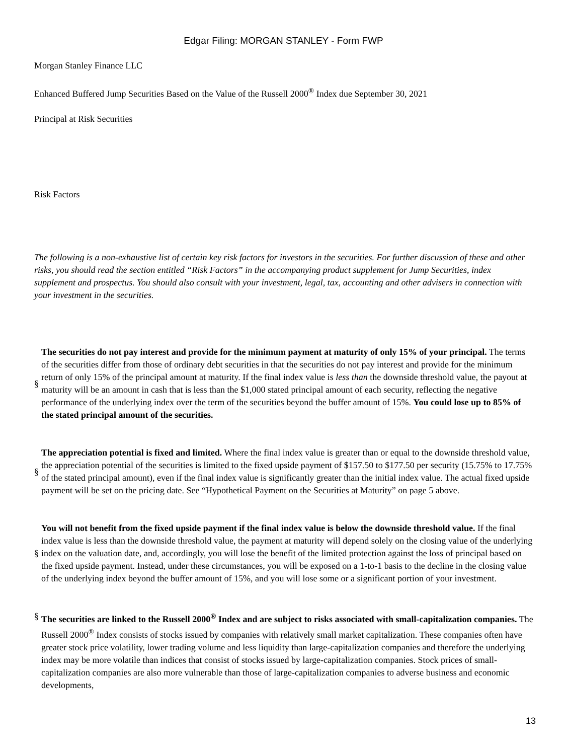Edgar Filing: MORGAN STANLEY - Form FWP
Morgan Stanley Finance LLC
Enhanced Buffered Jump Securities Based on the Value of the Russell 2000<sup>®</sup> Index due September 30, 2021
Principal at Risk Securities
Risk Factors
The following is a non-exhaustive list of certain key risk factors for investors in the securities. For further discussion of these and other risks, you should read the section entitled “Risk Factors” in the accompanying product supplement for Jump Securities, index supplement and prospectus. You should also consult with your investment, legal, tax, accounting and other advisers in connection with your investment in the securities.
§
The securities do not pay interest and provide for the minimum payment at maturity of only 15% of your principal. The terms of the securities differ from those of ordinary debt securities in that the securities do not pay interest and provide for the minimum return of only 15% of the principal amount at maturity. If the final index value is less than the downside threshold value, the payout at maturity will be an amount in cash that is less than the $1,000 stated principal amount of each security, reflecting the negative performance of the underlying index over the term of the securities beyond the buffer amount of 15%. You could lose up to 85% of the stated principal amount of the securities.
§
The appreciation potential is fixed and limited. Where the final index value is greater than or equal to the downside threshold value, the appreciation potential of the securities is limited to the fixed upside payment of $157.50 to $177.50 per security (15.75% to 17.75% of the stated principal amount), even if the final index value is significantly greater than the initial index value. The actual fixed upside payment will be set on the pricing date. See “Hypothetical Payment on the Securities at Maturity” on page 5 above.
§
You will not benefit from the fixed upside payment if the final index value is below the downside threshold value. If the final index value is less than the downside threshold value, the payment at maturity will depend solely on the closing value of the underlying index on the valuation date, and, accordingly, you will lose the benefit of the limited protection against the loss of principal based on the fixed upside payment. Instead, under these circumstances, you will be exposed on a 1-to-1 basis to the decline in the closing value of the underlying index beyond the buffer amount of 15%, and you will lose some or a significant portion of your investment.
§ The securities are linked to the Russell 2000<sup>®</sup> Index and are subject to risks associated with small-capitalization companies. The Russell 2000<sup>®</sup> Index consists of stocks issued by companies with relatively small market capitalization. These companies often have greater stock price volatility, lower trading volume and less liquidity than large-capitalization companies and therefore the underlying index may be more volatile than indices that consist of stocks issued by large-capitalization companies. Stock prices of small-capitalization companies are also more vulnerable than those of large-capitalization companies to adverse business and economic developments,
13